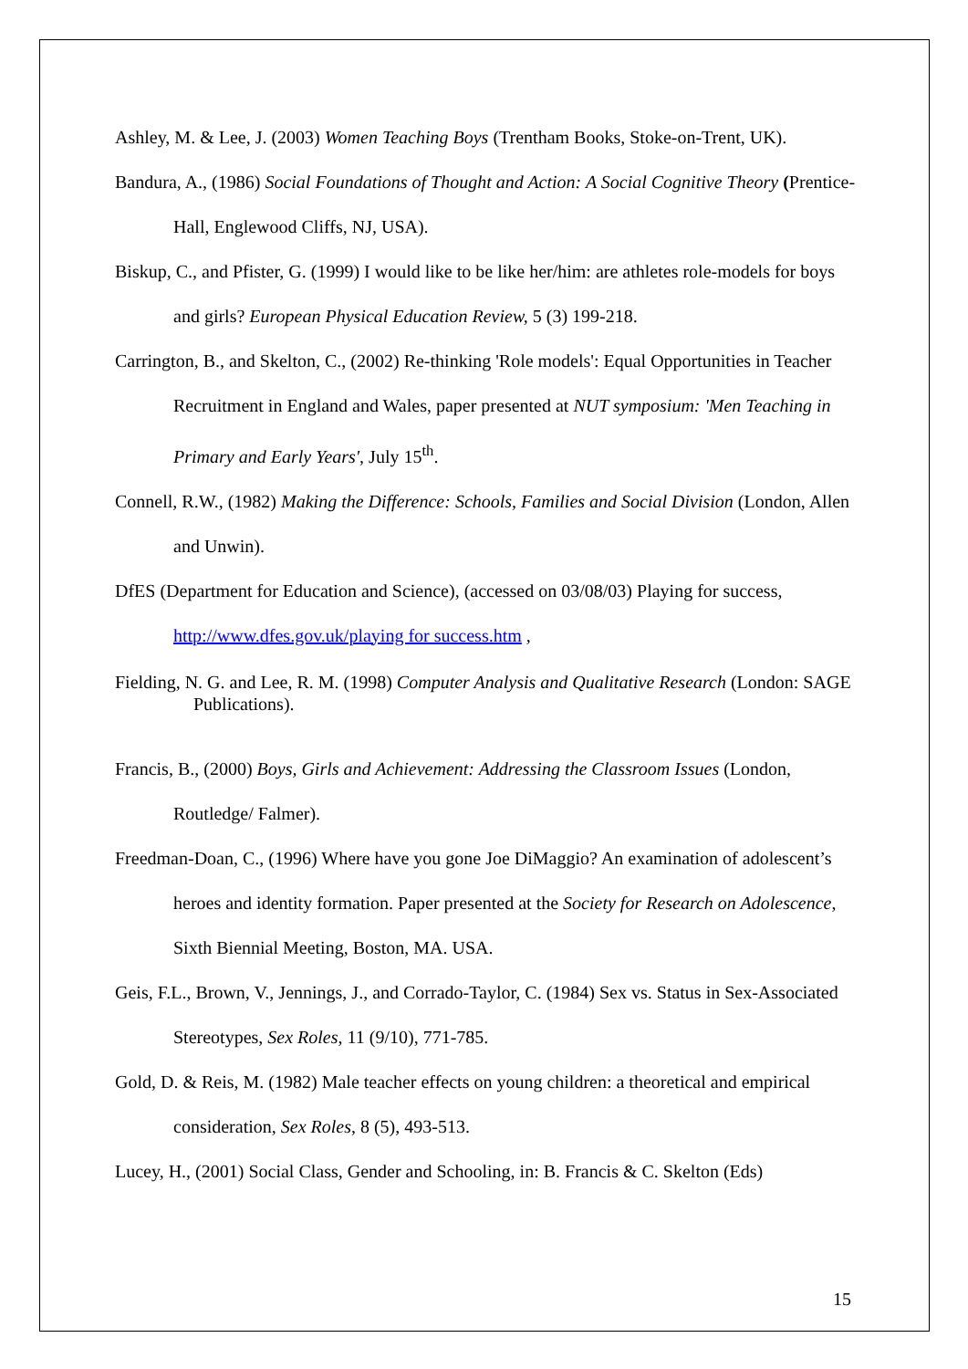Ashley, M. & Lee, J. (2003) Women Teaching Boys (Trentham Books, Stoke-on-Trent, UK).
Bandura, A., (1986) Social Foundations of Thought and Action: A Social Cognitive Theory (Prentice-Hall, Englewood Cliffs, NJ, USA).
Biskup, C., and Pfister, G. (1999) I would like to be like her/him: are athletes role-models for boys and girls? European Physical Education Review, 5 (3) 199-218.
Carrington, B., and Skelton, C., (2002) Re-thinking 'Role models': Equal Opportunities in Teacher Recruitment in England and Wales, paper presented at NUT symposium: 'Men Teaching in Primary and Early Years', July 15<sup>th</sup>.
Connell, R.W., (1982) Making the Difference: Schools, Families and Social Division (London, Allen and Unwin).
DfES (Department for Education and Science), (accessed on 03/08/03) Playing for success, http://www.dfes.gov.uk/playing for success.htm ,
Fielding, N. G. and Lee, R. M. (1998) Computer Analysis and Qualitative Research (London: SAGE Publications).
Francis, B., (2000) Boys, Girls and Achievement: Addressing the Classroom Issues (London, Routledge/ Falmer).
Freedman-Doan, C., (1996) Where have you gone Joe DiMaggio? An examination of adolescent’s heroes and identity formation. Paper presented at the Society for Research on Adolescence, Sixth Biennial Meeting, Boston, MA. USA.
Geis, F.L., Brown, V., Jennings, J., and Corrado-Taylor, C. (1984) Sex vs. Status in Sex-Associated Stereotypes, Sex Roles, 11 (9/10), 771-785.
Gold, D. & Reis, M. (1982) Male teacher effects on young children: a theoretical and empirical consideration, Sex Roles, 8 (5), 493-513.
Lucey, H., (2001) Social Class, Gender and Schooling, in: B. Francis & C. Skelton (Eds)
15